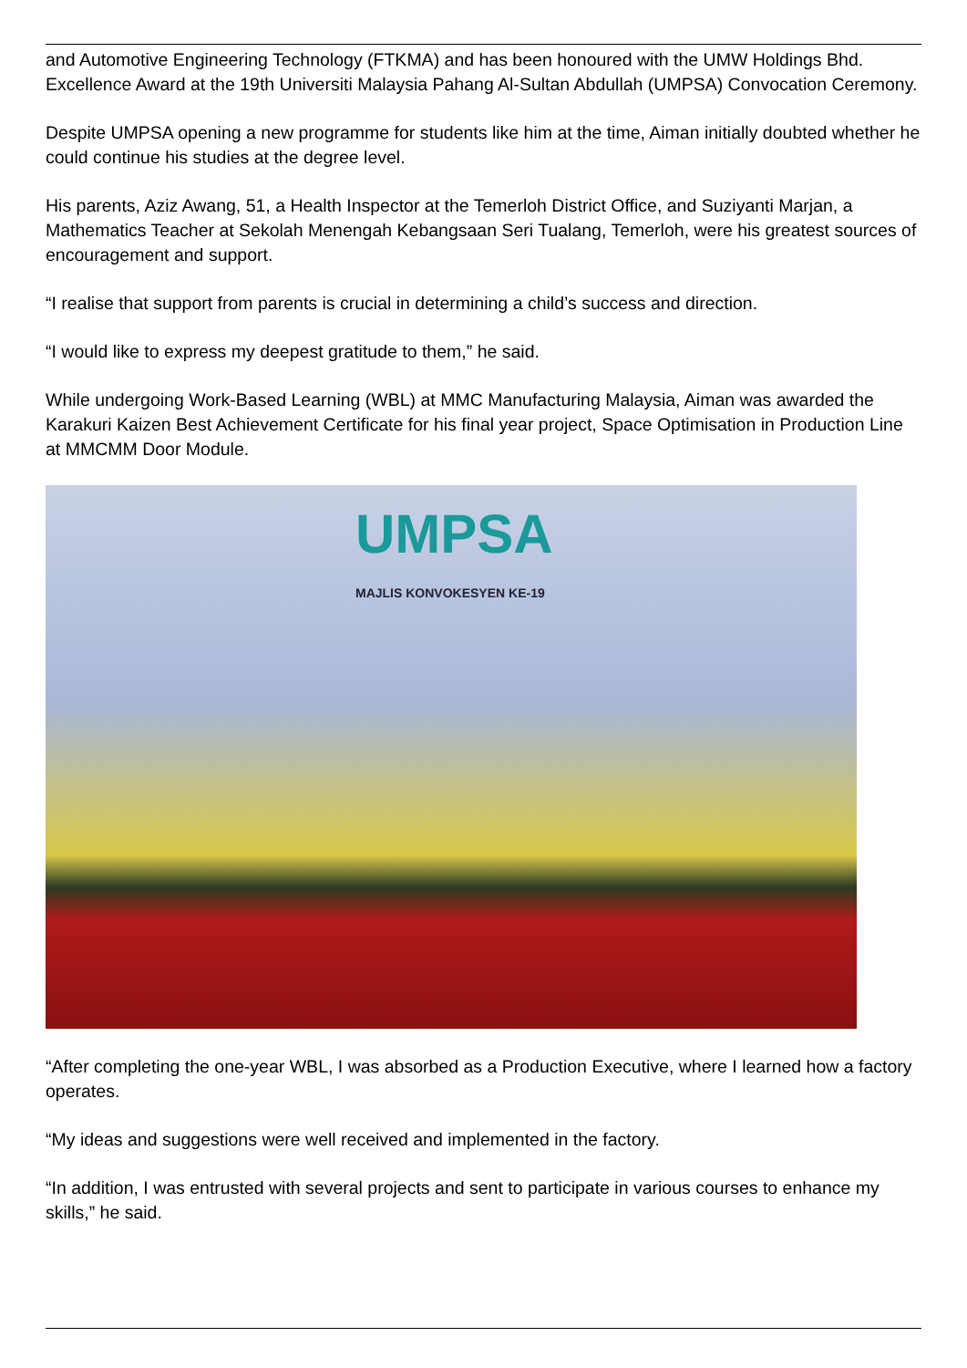and Automotive Engineering Technology (FTKMA) and has been honoured with the UMW Holdings Bhd. Excellence Award at the 19th Universiti Malaysia Pahang Al-Sultan Abdullah (UMPSA) Convocation Ceremony.
Despite UMPSA opening a new programme for students like him at the time, Aiman initially doubted whether he could continue his studies at the degree level.
His parents, Aziz Awang, 51, a Health Inspector at the Temerloh District Office, and Suziyanti Marjan, a Mathematics Teacher at Sekolah Menengah Kebangsaan Seri Tualang, Temerloh, were his greatest sources of encouragement and support.
“I realise that support from parents is crucial in determining a child’s success and direction.
“I would like to express my deepest gratitude to them,” he said.
While undergoing Work-Based Learning (WBL) at MMC Manufacturing Malaysia, Aiman was awarded the Karakuri Kaizen Best Achievement Certificate for his final year project, Space Optimisation in Production Line at MMCMM Door Module.
UMPSA
MAJLIS KONVOKESYEN KE-19
“After completing the one-year WBL, I was absorbed as a Production Executive, where I learned how a factory operates.
“My ideas and suggestions were well received and implemented in the factory.
“In addition, I was entrusted with several projects and sent to participate in various courses to enhance my skills,” he said.